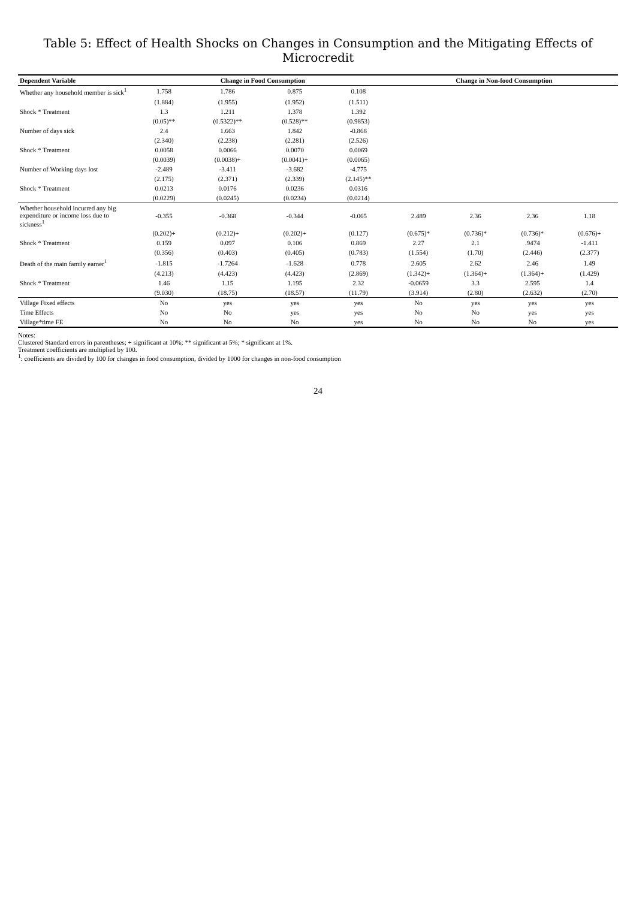Table 5: Effect of Health Shocks on Changes in Consumption and the Mitigating Effects of Microcredit
| Dependent Variable | Change in Food Consumption | | | | Change in Non-food Consumption | | | |
| --- | --- | --- | --- | --- | --- | --- | --- | --- |
| Whether any household member is sick<sup>1</sup> | 1.758 | 1.786 | 0.875 | 0.108 | | | | |
| | (1.884) | (1.955) | (1.952) | (1.511) | | | | |
| Shock * Treatment | 1.3 | 1.211 | 1.378 | 1.392 | | | | |
| | (0.05)** | (0.5322)** | (0.528)** | (0.9853) | | | | |
| Number of days sick | 2.4 | 1.663 | 1.842 | -0.868 | | | | |
| | (2.340) | (2.238) | (2.281) | (2.526) | | | | |
| Shock * Treatment | 0.0058 | 0.0066 | 0.0070 | 0.0069 | | | | |
| | (0.0039) | (0.0038)+ | (0.0041)+ | (0.0065) | | | | |
| Number of Working days lost | -2.489 | -3.411 | -3.682 | -4.775 | | | | |
| | (2.175) | (2.371) | (2.339) | (2.145)** | | | | |
| Shock * Treatment | 0.0213 | 0.0176 | 0.0236 | 0.0316 | | | | |
| | (0.0229) | (0.0245) | (0.0234) | (0.0214) | | | | |
| Whether household incurred any big expenditure or income loss due to sickness<sup>1</sup> | -0.355 | -0.368 | -0.344 | -0.065 | 2.489 | 2.36 | 2.36 | 1.18 |
| | (0.202)+ | (0.212)+ | (0.202)+ | (0.127) | (0.675)* | (0.736)* | (0.736)* | (0.676)+ |
| Shock * Treatment | 0.159 | 0.097 | 0.106 | 0.869 | 2.27 | 2.1 | .9474 | -1.411 |
| | (0.356) | (0.403) | (0.405) | (0.783) | (1.554) | (1.70) | (2.446) | (2.377) |
| Death of the main family earner<sup>1</sup> | -1.815 | -1.7264 | -1.628 | 0.778 | 2.605 | 2.62 | 2.46 | 1.49 |
| | (4.213) | (4.423) | (4.423) | (2.869) | (1.342)+ | (1.364)+ | (1.364)+ | (1.429) |
| Shock * Treatment | 1.46 | 1.15 | 1.195 | 2.32 | -0.0659 | 3.3 | 2.595 | 1.4 |
| | (9.030) | (18.75) | (18.57) | (11.79) | (3.914) | (2.80) | (2.632) | (2.70) |
| Village Fixed effects | No | yes | yes | yes | No | yes | yes | yes |
| Time Effects | No | No | yes | yes | No | No | yes | yes |
| Village*time FE | No | No | No | yes | No | No | No | yes |
Notes:
Clustered Standard errors in parentheses; + significant at 10%; ** significant at 5%; * significant at 1%.
Treatment coefficients are multiplied by 100.
<sup>1</sup>: coefficients are divided by 100 for changes in food consumption, divided by 1000 for changes in non-food consumption
24